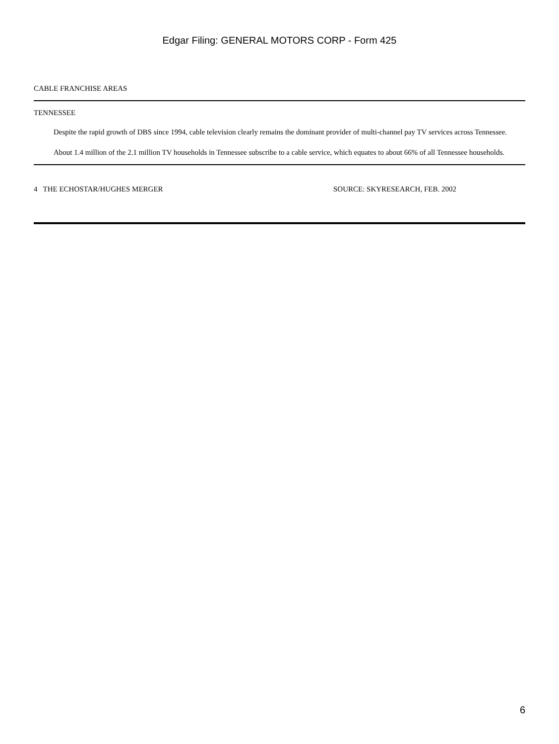Edgar Filing: GENERAL MOTORS CORP - Form 425
CABLE FRANCHISE AREAS
TENNESSEE
Despite the rapid growth of DBS since 1994, cable television clearly remains the dominant provider of multi-channel pay TV services across Tennessee.
About 1.4 million of the 2.1 million TV households in Tennessee subscribe to a cable service, which equates to about 66% of all Tennessee households.
4 THE ECHOSTAR/HUGHES MERGER SOURCE: SKYRESEARCH, FEB. 2002
6